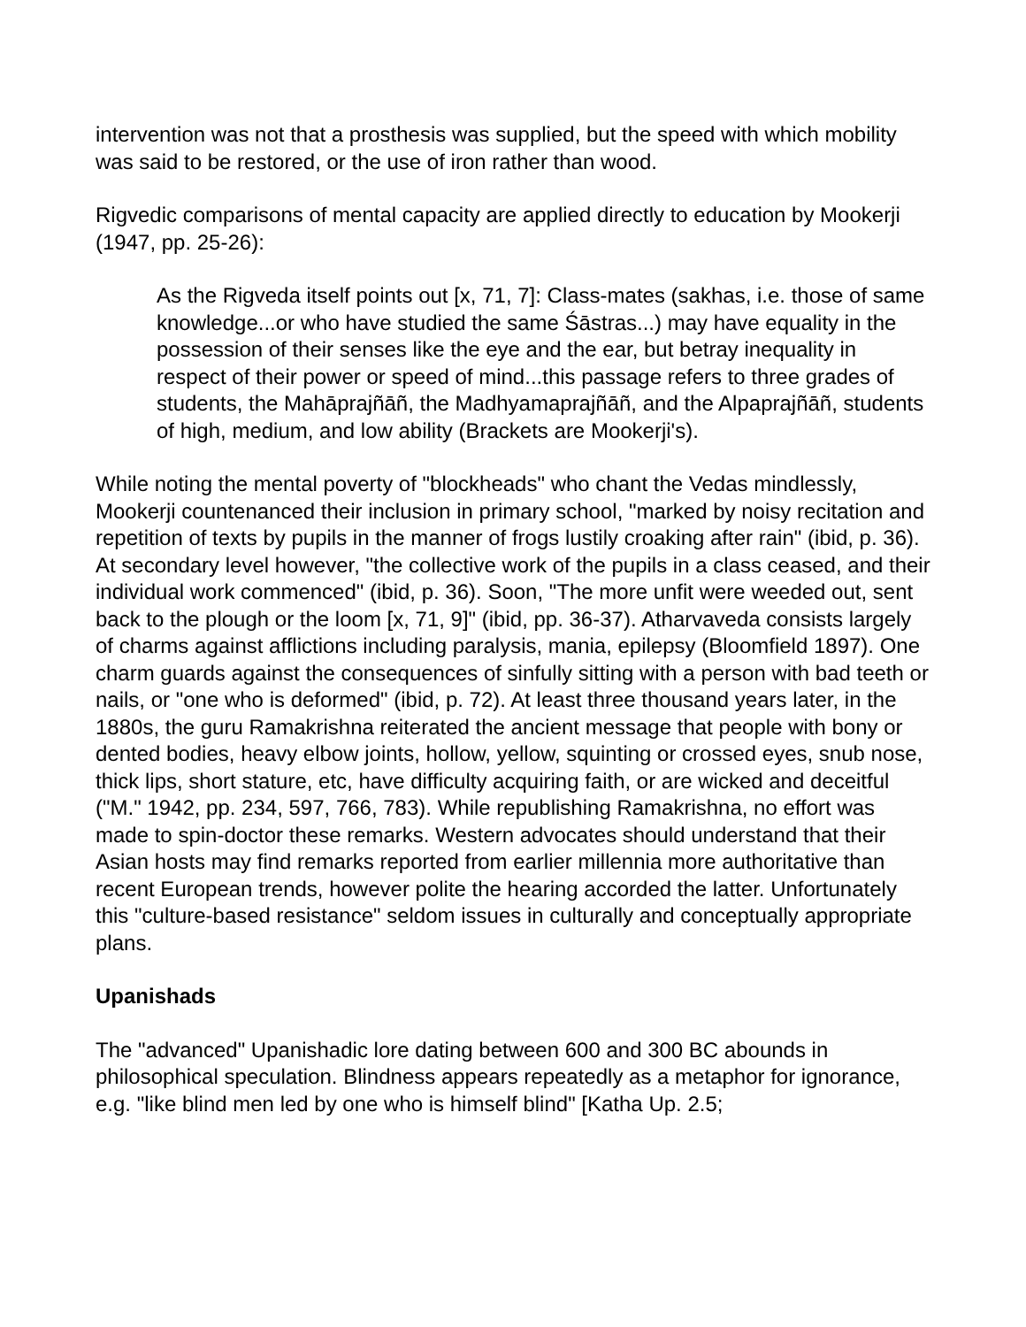intervention was not that a prosthesis was supplied, but the speed with which mobility was said to be restored, or the use of iron rather than wood.
Rigvedic comparisons of mental capacity are applied directly to education by Mookerji (1947, pp. 25-26):
As the Rigveda itself points out [x, 71, 7]: Class-mates (sakhas, i.e. those of same knowledge...or who have studied the same Śāstras...) may have equality in the possession of their senses like the eye and the ear, but betray inequality in respect of their power or speed of mind...this passage refers to three grades of students, the Mahāprajñāñ, the Madhyamaprajñāñ, and the Alpaprajñāñ, students of high, medium, and low ability (Brackets are Mookerji's).
While noting the mental poverty of "blockheads" who chant the Vedas mindlessly, Mookerji countenanced their inclusion in primary school, "marked by noisy recitation and repetition of texts by pupils in the manner of frogs lustily croaking after rain" (ibid, p. 36). At secondary level however, "the collective work of the pupils in a class ceased, and their individual work commenced" (ibid, p. 36). Soon, "The more unfit were weeded out, sent back to the plough or the loom [x, 71, 9]" (ibid, pp. 36-37). Atharvaveda consists largely of charms against afflictions including paralysis, mania, epilepsy (Bloomfield 1897). One charm guards against the consequences of sinfully sitting with a person with bad teeth or nails, or "one who is deformed" (ibid, p. 72). At least three thousand years later, in the 1880s, the guru Ramakrishna reiterated the ancient message that people with bony or dented bodies, heavy elbow joints, hollow, yellow, squinting or crossed eyes, snub nose, thick lips, short stature, etc, have difficulty acquiring faith, or are wicked and deceitful ("M." 1942, pp. 234, 597, 766, 783). While republishing Ramakrishna, no effort was made to spin-doctor these remarks. Western advocates should understand that their Asian hosts may find remarks reported from earlier millennia more authoritative than recent European trends, however polite the hearing accorded the latter. Unfortunately this "culture-based resistance" seldom issues in culturally and conceptually appropriate plans.
Upanishads
The "advanced" Upanishadic lore dating between 600 and 300 BC abounds in philosophical speculation. Blindness appears repeatedly as a metaphor for ignorance, e.g. "like blind men led by one who is himself blind" [Katha Up. 2.5;